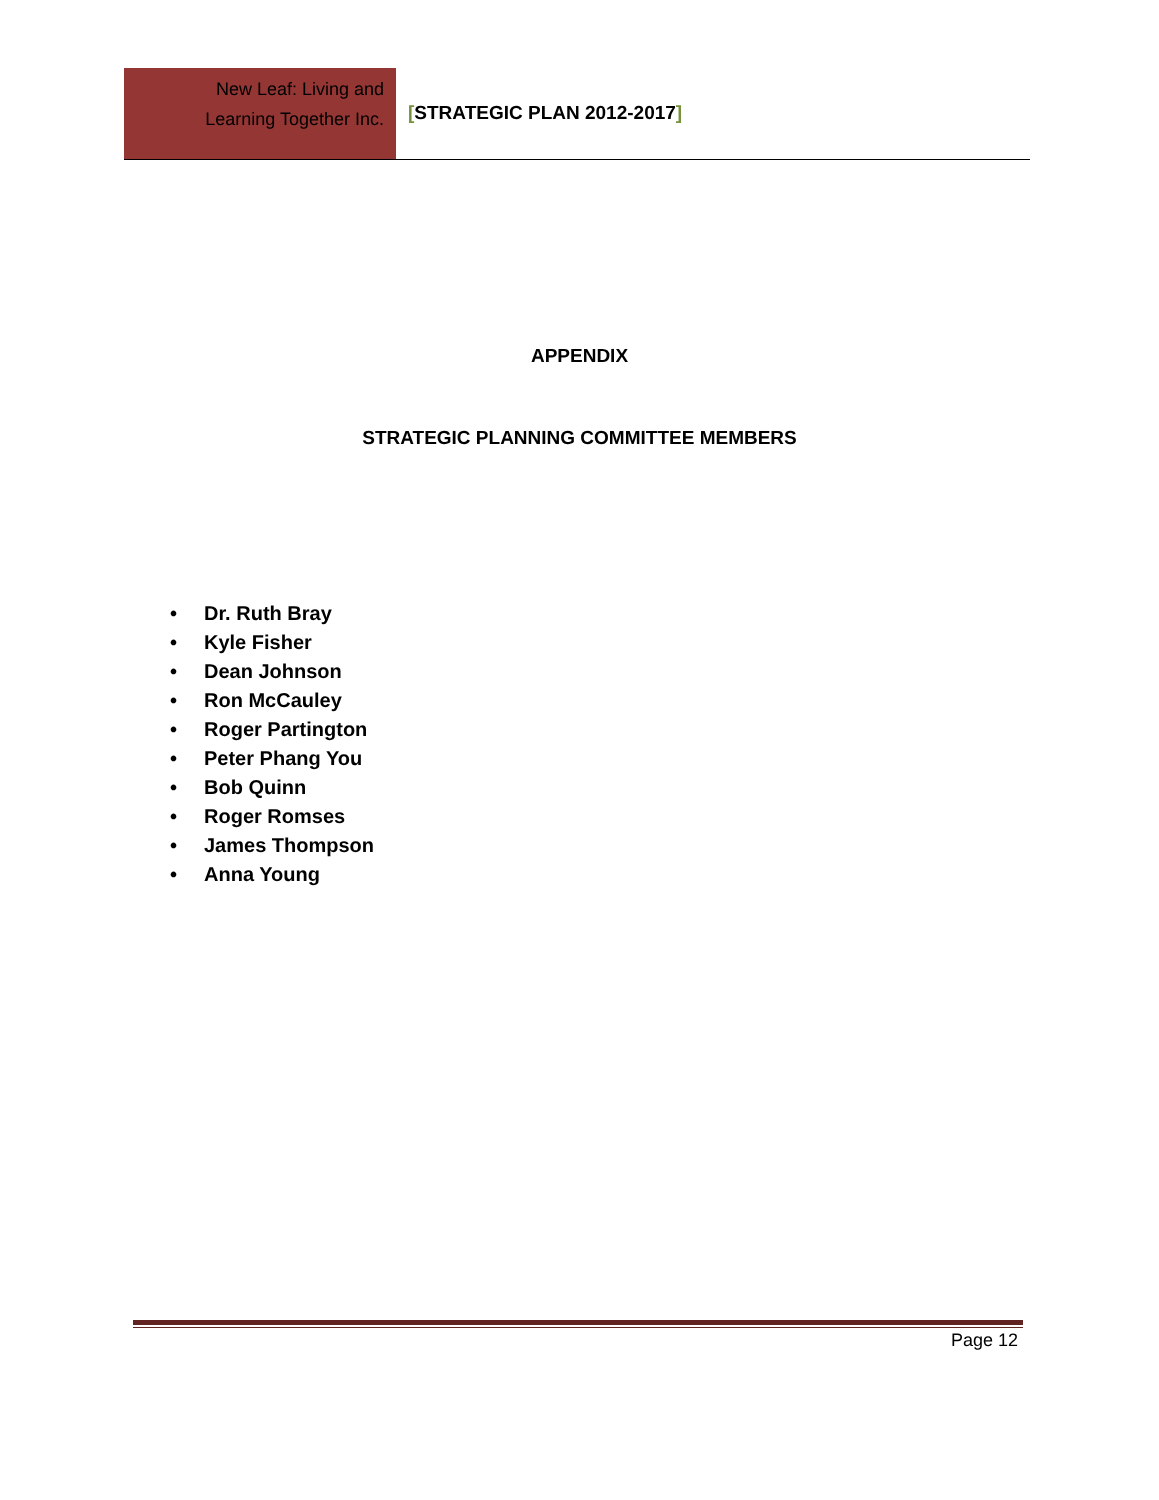New Leaf: Living and
Learning Together Inc.
[STRATEGIC PLAN 2012-2017]
APPENDIX
STRATEGIC PLANNING COMMITTEE MEMBERS
• Dr. Ruth Bray
• Kyle Fisher
• Dean Johnson
• Ron McCauley
• Roger Partington
• Peter Phang You
• Bob Quinn
• Roger Romses
• James Thompson
• Anna Young
Page 12